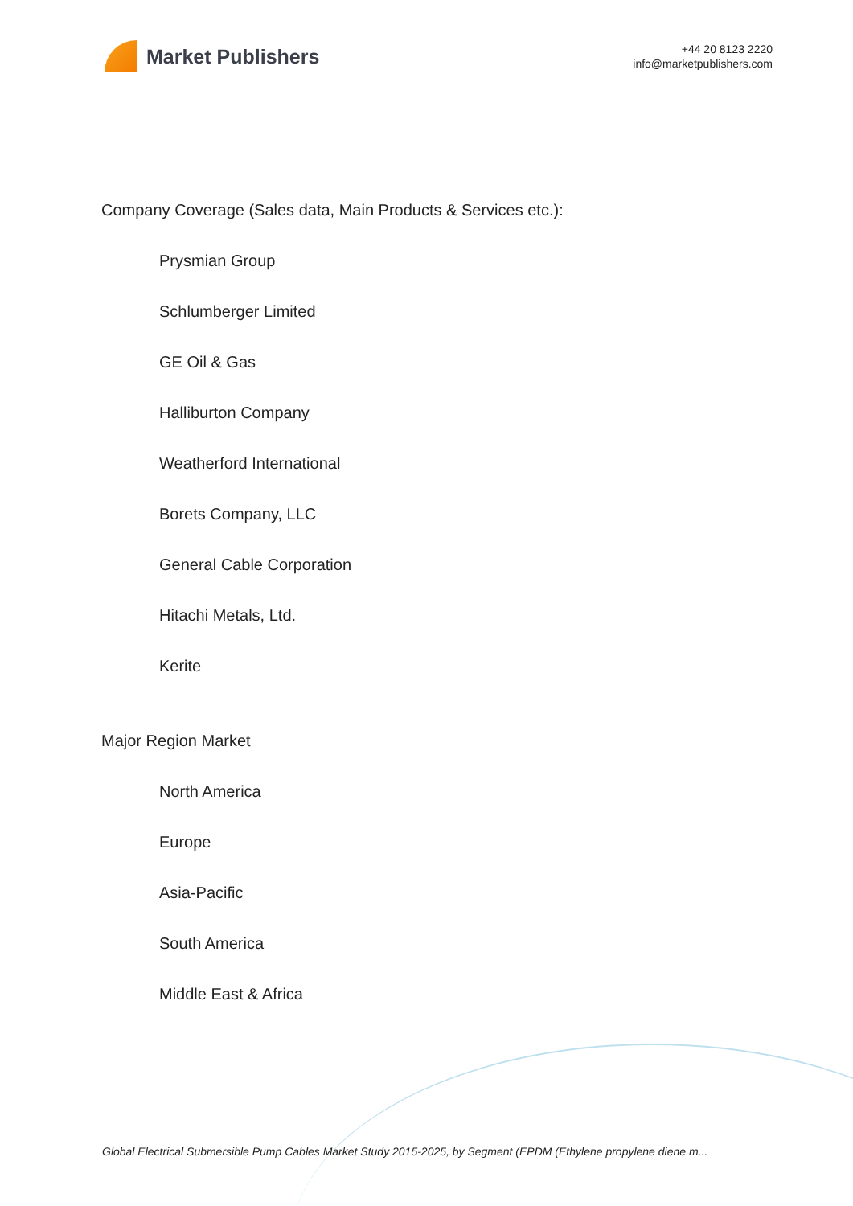Market Publishers
+44 20 8123 2220
info@marketpublishers.com
Company Coverage (Sales data, Main Products & Services etc.):
Prysmian Group
Schlumberger Limited
GE Oil & Gas
Halliburton Company
Weatherford International
Borets Company, LLC
General Cable Corporation
Hitachi Metals, Ltd.
Kerite
Major Region Market
North America
Europe
Asia-Pacific
South America
Middle East & Africa
Global Electrical Submersible Pump Cables Market Study 2015-2025, by Segment (EPDM (Ethylene propylene diene m...